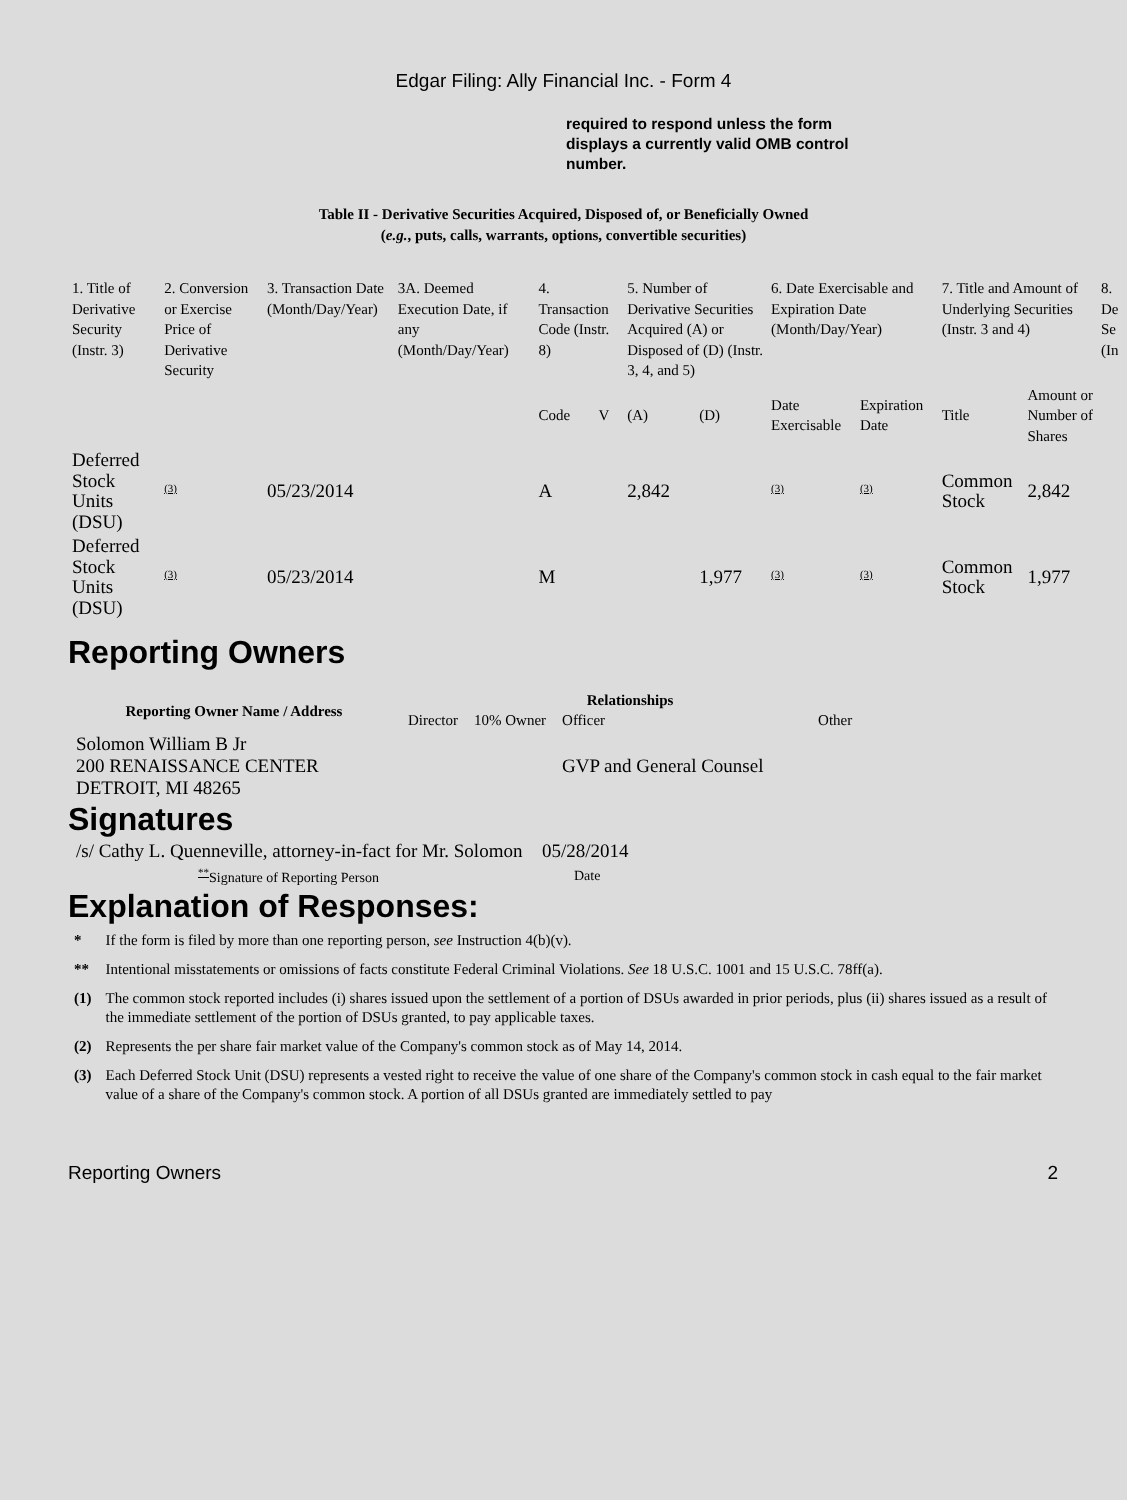Edgar Filing: Ally Financial Inc. - Form 4
required to respond unless the form
displays a currently valid OMB control
number.
Table II - Derivative Securities Acquired, Disposed of, or Beneficially Owned
(e.g., puts, calls, warrants, options, convertible securities)
| 1. Title of Derivative Security (Instr. 3) | 2. Conversion or Exercise Price of Derivative Security | 3. Transaction Date (Month/Day/Year) | 3A. Deemed Execution Date, if any (Month/Day/Year) | 4. Transaction Code (Instr. 8) | | 5. Number of Derivative Securities Acquired (A) or Disposed of (D) (Instr. 3, 4, and 5) | | 6. Date Exercisable and Expiration Date (Month/Day/Year) | | 7. Title and Amount of Underlying Securities (Instr. 3 and 4) | | 8. De Se (In |
| | | | | Code | V | (A) | (D) | Date Exercisable | Expiration Date | Title | Amount or Number of Shares | |
| Deferred Stock Units (DSU) | <sup>(3)</sup> | 05/23/2014 | | A | | 2,842 | | <sup>(3)</sup> | <sup>(3)</sup> | Common Stock | 2,842 | |
| Deferred Stock Units (DSU) | <sup>(3)</sup> | 05/23/2014 | | M | | | 1,977 | <sup>(3)</sup> | <sup>(3)</sup> | Common Stock | 1,977 | |
Reporting Owners
| Reporting Owner Name / Address | Relationships | | | |
| --- | --- | --- | --- | --- |
| | Director | 10% Owner | Officer | Other |
| Solomon William B Jr 200 RENAISSANCE CENTER DETROIT, MI 48265 | | | GVP and General Counsel | |
Signatures
| /s/ Cathy L. Quenneville, attorney-in-fact for Mr. Solomon | 05/28/2014 |
| <sup>**</sup> Signature of Reporting Person | Date |
Explanation of Responses:
| * | If the form is filed by more than one reporting person, see Instruction 4(b)(v). |
| ** | Intentional misstatements or omissions of facts constitute Federal Criminal Violations. See 18 U.S.C. 1001 and 15 U.S.C. 78ff(a). |
| (1) | The common stock reported includes (i) shares issued upon the settlement of a portion of DSUs awarded in prior periods, plus (ii) shares issued as a result of the immediate settlement of the portion of DSUs granted, to pay applicable taxes. |
| (2) | Represents the per share fair market value of the Company's common stock as of May 14, 2014. |
| (3) | Each Deferred Stock Unit (DSU) represents a vested right to receive the value of one share of the Company's common stock in cash equal to the fair market value of a share of the Company's common stock. A portion of all DSUs granted are immediately settled to pay |
Reporting Owners 2